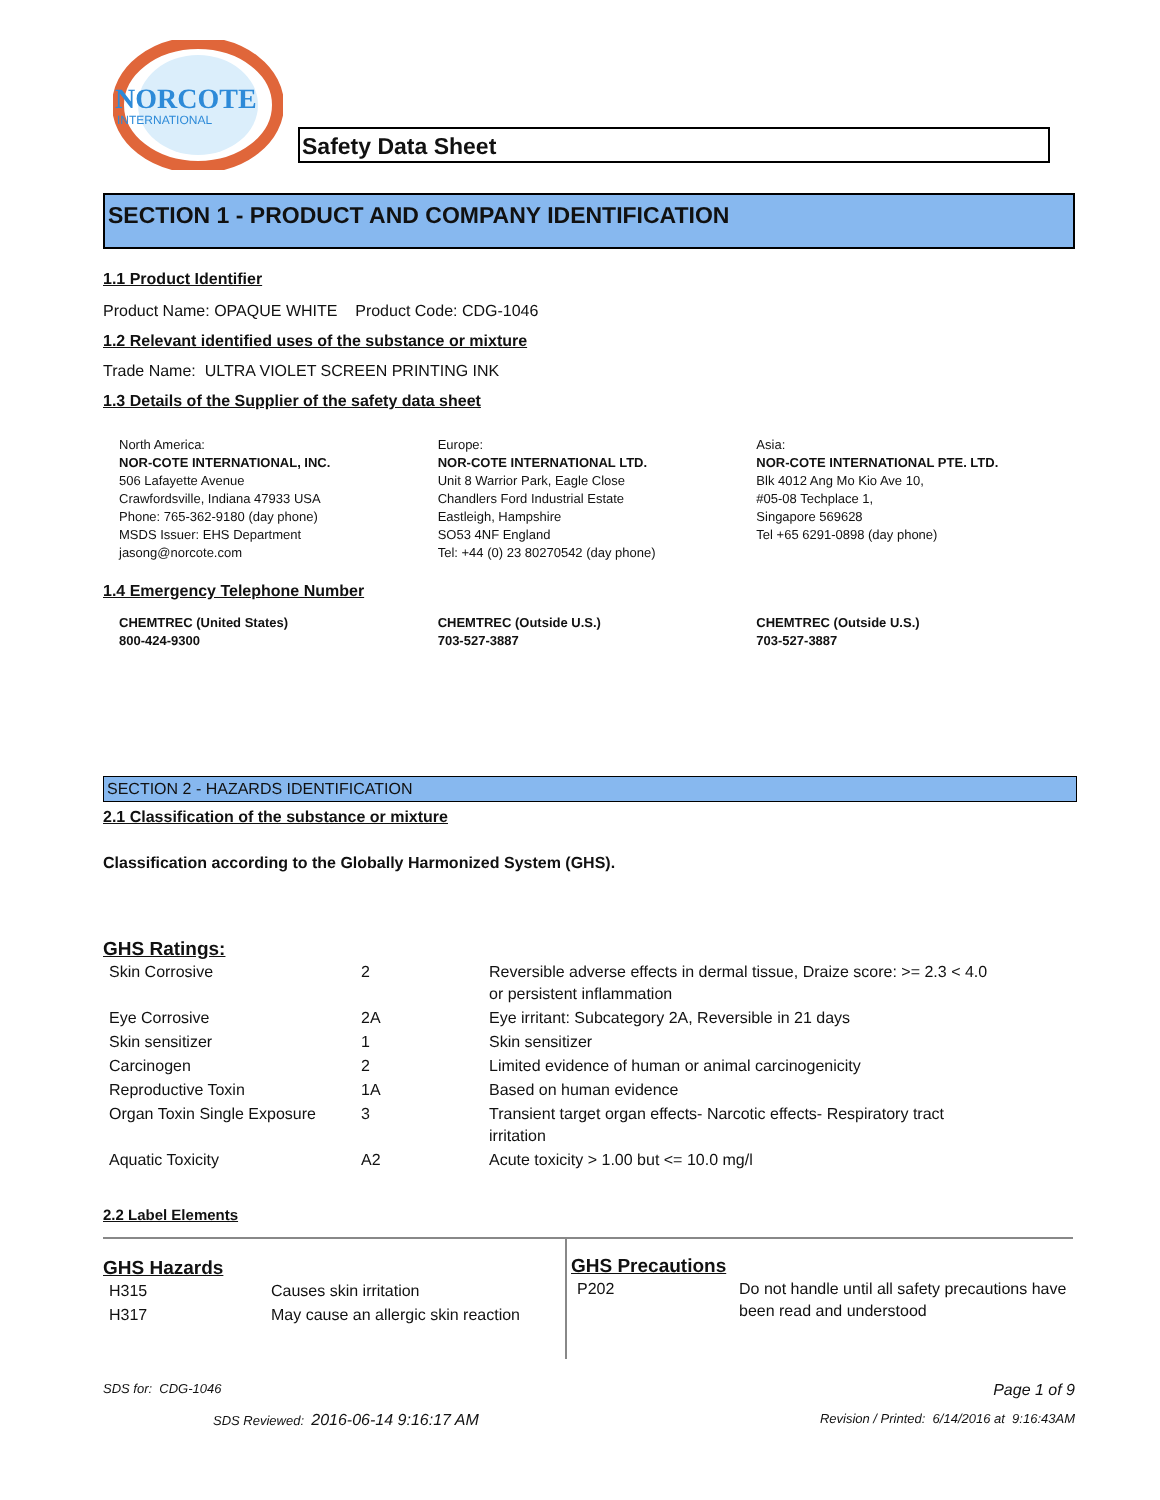NORCOTE
INTERNATIONAL
Safety Data Sheet
SECTION 1 - PRODUCT AND COMPANY IDENTIFICATION
1.1 Product Identifier
Product Name: OPAQUE WHITE Product Code: CDG-1046
1.2 Relevant identified uses of the substance or mixture
Trade Name: ULTRA VIOLET SCREEN PRINTING INK
1.3 Details of the Supplier of the safety data sheet
North America:
NOR-COTE INTERNATIONAL, INC.
506 Lafayette Avenue
Crawfordsville, Indiana 47933 USA
Phone: 765-362-9180 (day phone)
MSDS Issuer: EHS Department
jasong@norcote.com
Europe:
NOR-COTE INTERNATIONAL LTD.
Unit 8 Warrior Park, Eagle Close
Chandlers Ford Industrial Estate
Eastleigh, Hampshire
SO53 4NF England
Tel: +44 (0) 23 80270542 (day phone)
Asia:
NOR-COTE INTERNATIONAL PTE. LTD.
Blk 4012 Ang Mo Kio Ave 10,
#05-08 Techplace 1,
Singapore 569628
Tel +65 6291-0898 (day phone)
1.4 Emergency Telephone Number
CHEMTREC (United States)
800-424-9300
CHEMTREC (Outside U.S.)
703-527-3887
CHEMTREC (Outside U.S.)
703-527-3887
SECTION 2 - HAZARDS IDENTIFICATION
2.1 Classification of the substance or mixture
Classification according to the Globally Harmonized System (GHS).
GHS Ratings:
| Skin Corrosive | 2 | Reversible adverse effects in dermal tissue, Draize score: >= 2.3 < 4.0 or persistent inflammation |
| Eye Corrosive | 2A | Eye irritant: Subcategory 2A, Reversible in 21 days |
| Skin sensitizer | 1 | Skin sensitizer |
| Carcinogen | 2 | Limited evidence of human or animal carcinogenicity |
| Reproductive Toxin | 1A | Based on human evidence |
| Organ Toxin Single Exposure | 3 | Transient target organ effects- Narcotic effects- Respiratory tract irritation |
| Aquatic Toxicity | A2 | Acute toxicity > 1.00 but <= 10.0 mg/l |
2.2 Label Elements
GHS Hazards
| H315 | Causes skin irritation |
| H317 | May cause an allergic skin reaction |
GHS Precautions
| P202 | Do not handle until all safety precautions have been read and understood |
SDS for: CDG-1046 Page 1 of 9
SDS Reviewed: 2016-06-14 9:16:17 AM Revision / Printed: 6/14/2016 at 9:16:43AM